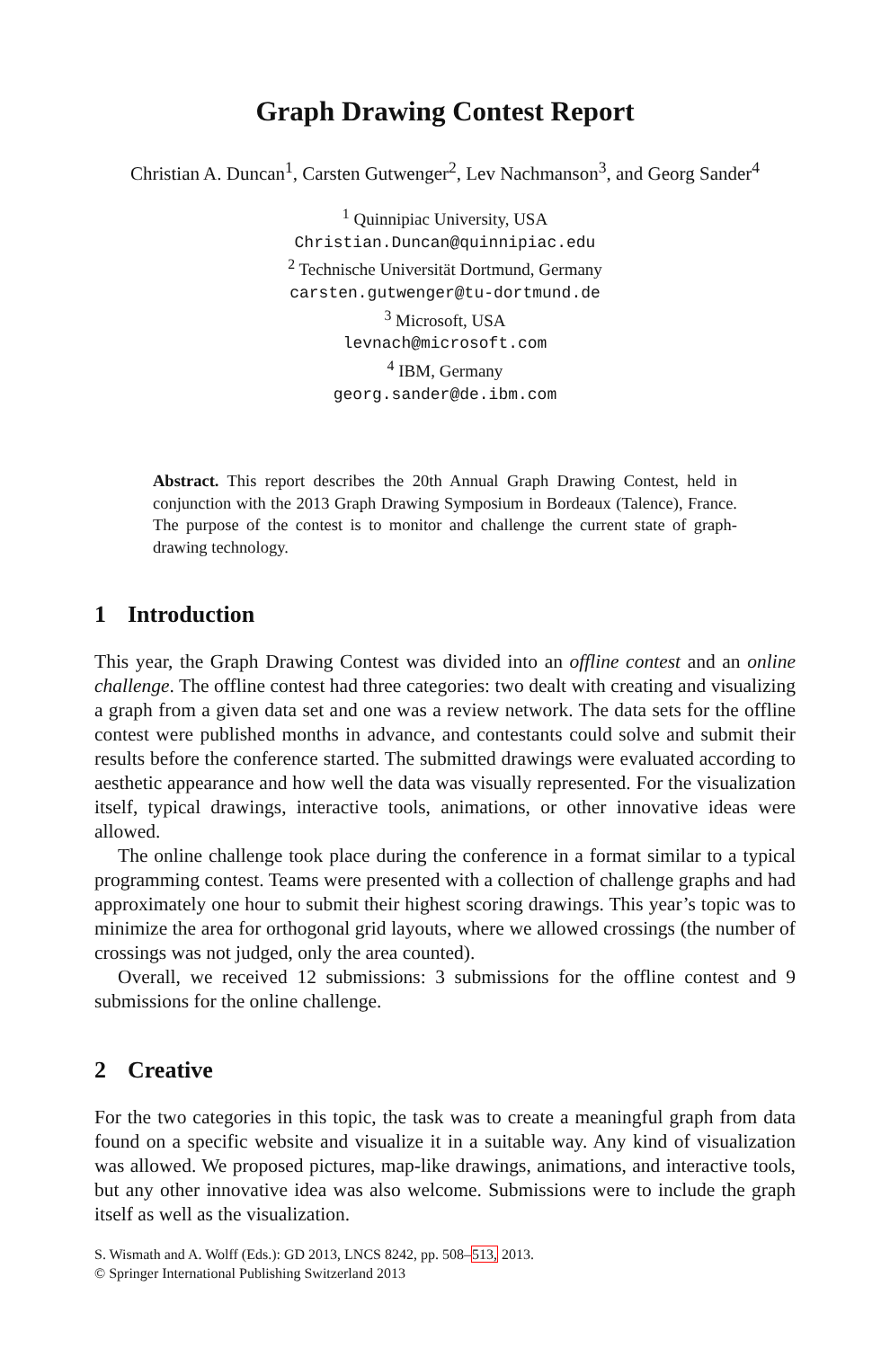Graph Drawing Contest Report
Christian A. Duncan<sup>1</sup>, Carsten Gutwenger<sup>2</sup>, Lev Nachmanson<sup>3</sup>, and Georg Sander<sup>4</sup>
<sup>1</sup> Quinnipiac University, USA
Christian.Duncan@quinnipiac.edu
<sup>2</sup> Technische Universität Dortmund, Germany
carsten.gutwenger@tu-dortmund.de
<sup>3</sup> Microsoft, USA
levnach@microsoft.com
<sup>4</sup> IBM, Germany
georg.sander@de.ibm.com
Abstract. This report describes the 20th Annual Graph Drawing Contest, held in conjunction with the 2013 Graph Drawing Symposium in Bordeaux (Talence), France. The purpose of the contest is to monitor and challenge the current state of graph-drawing technology.
1 Introduction
This year, the Graph Drawing Contest was divided into an offline contest and an online challenge. The offline contest had three categories: two dealt with creating and visualizing a graph from a given data set and one was a review network. The data sets for the offline contest were published months in advance, and contestants could solve and submit their results before the conference started. The submitted drawings were evaluated according to aesthetic appearance and how well the data was visually represented. For the visualization itself, typical drawings, interactive tools, animations, or other innovative ideas were allowed.
The online challenge took place during the conference in a format similar to a typical programming contest. Teams were presented with a collection of challenge graphs and had approximately one hour to submit their highest scoring drawings. This year’s topic was to minimize the area for orthogonal grid layouts, where we allowed crossings (the number of crossings was not judged, only the area counted).
Overall, we received 12 submissions: 3 submissions for the offline contest and 9 submissions for the online challenge.
2 Creative
For the two categories in this topic, the task was to create a meaningful graph from data found on a specific website and visualize it in a suitable way. Any kind of visualization was allowed. We proposed pictures, map-like drawings, animations, and interactive tools, but any other innovative idea was also welcome. Submissions were to include the graph itself as well as the visualization.
S. Wismath and A. Wolff (Eds.): GD 2013, LNCS 8242, pp. 508–513, 2013.
© Springer International Publishing Switzerland 2013